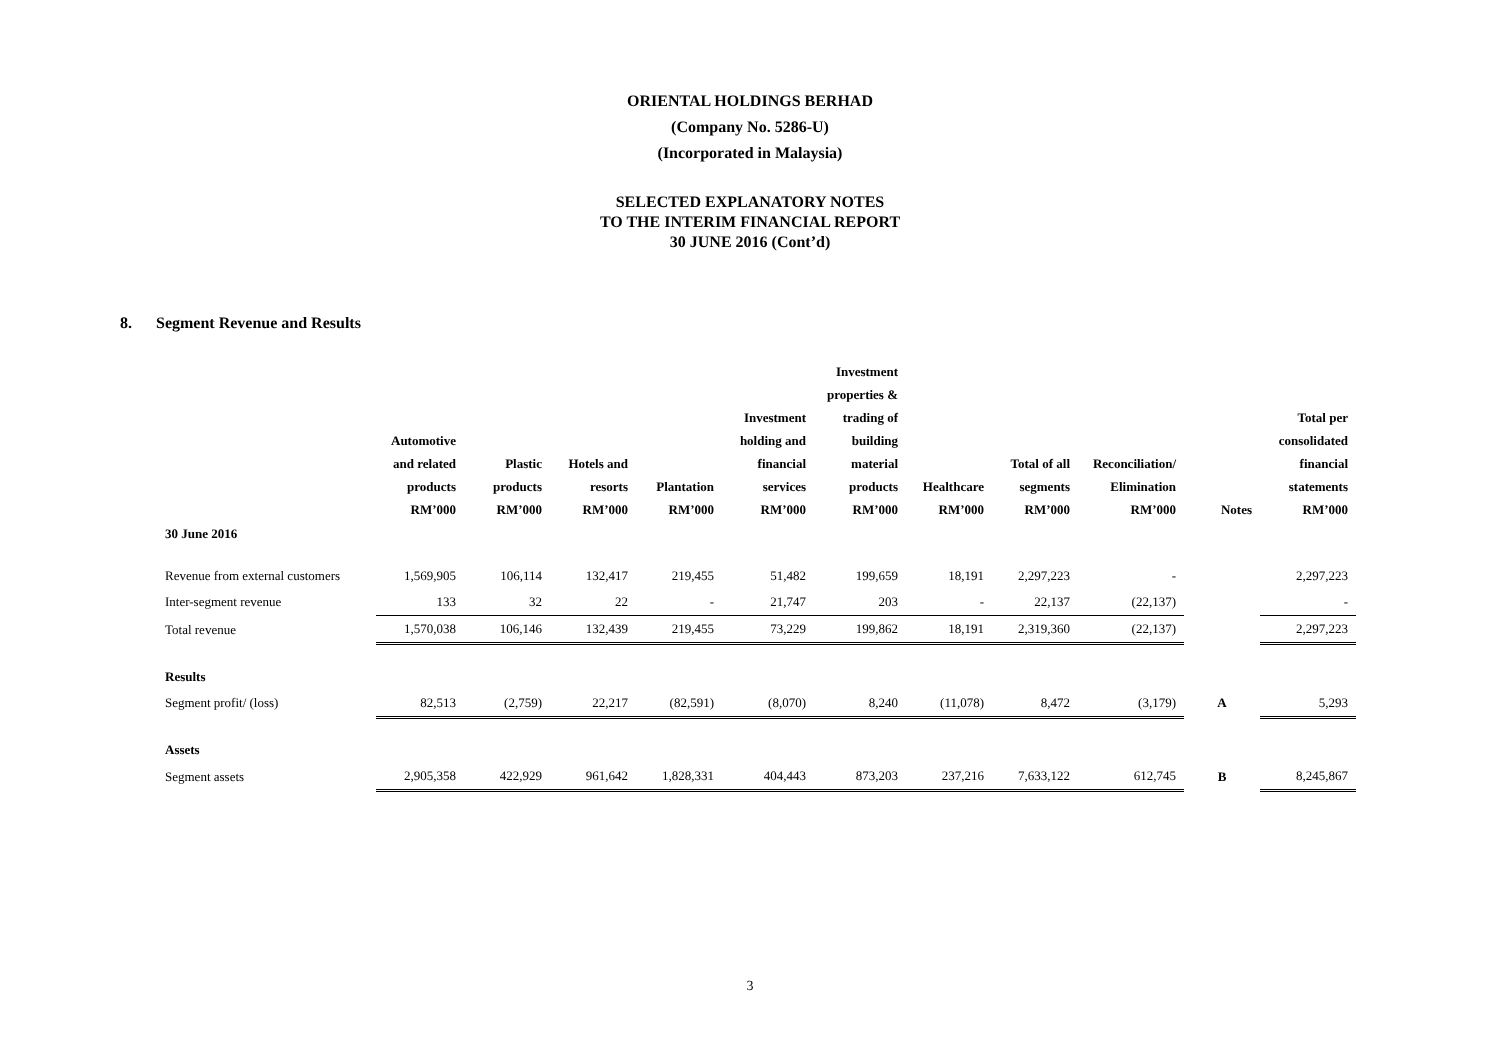ORIENTAL HOLDINGS BERHAD
(Company No. 5286-U)
(Incorporated in Malaysia)
SELECTED EXPLANATORY NOTES
TO THE INTERIM FINANCIAL REPORT
30 JUNE 2016 (Cont’d)
8. Segment Revenue and Results
| | Automotive and related products RM’000 | Plastic products RM’000 | Hotels and resorts RM’000 | Plantation RM’000 | Investment holding and financial services RM’000 | Investment properties & trading of building material products RM’000 | Healthcare RM’000 | Total of all segments RM’000 | Reconciliation/ Elimination RM’000 | Notes | Total per consolidated financial statements RM’000 |
| --- | --- | --- | --- | --- | --- | --- | --- | --- | --- | --- | --- |
| 30 June 2016 | | | | | | | | | | | |
| Revenue from external customers | 1,569,905 | 106,114 | 132,417 | 219,455 | 51,482 | 199,659 | 18,191 | 2,297,223 | - | | 2,297,223 |
| Inter-segment revenue | 133 | 32 | 22 | - | 21,747 | 203 | - | 22,137 | (22,137) | | - |
| Total revenue | 1,570,038 | 106,146 | 132,439 | 219,455 | 73,229 | 199,862 | 18,191 | 2,319,360 | (22,137) | | 2,297,223 |
| Results | | | | | | | | | | | |
| Segment profit/ (loss) | 82,513 | (2,759) | 22,217 | (82,591) | (8,070) | 8,240 | (11,078) | 8,472 | (3,179) | A | 5,293 |
| Assets | | | | | | | | | | | |
| Segment assets | 2,905,358 | 422,929 | 961,642 | 1,828,331 | 404,443 | 873,203 | 237,216 | 7,633,122 | 612,745 | B | 8,245,867 |
3